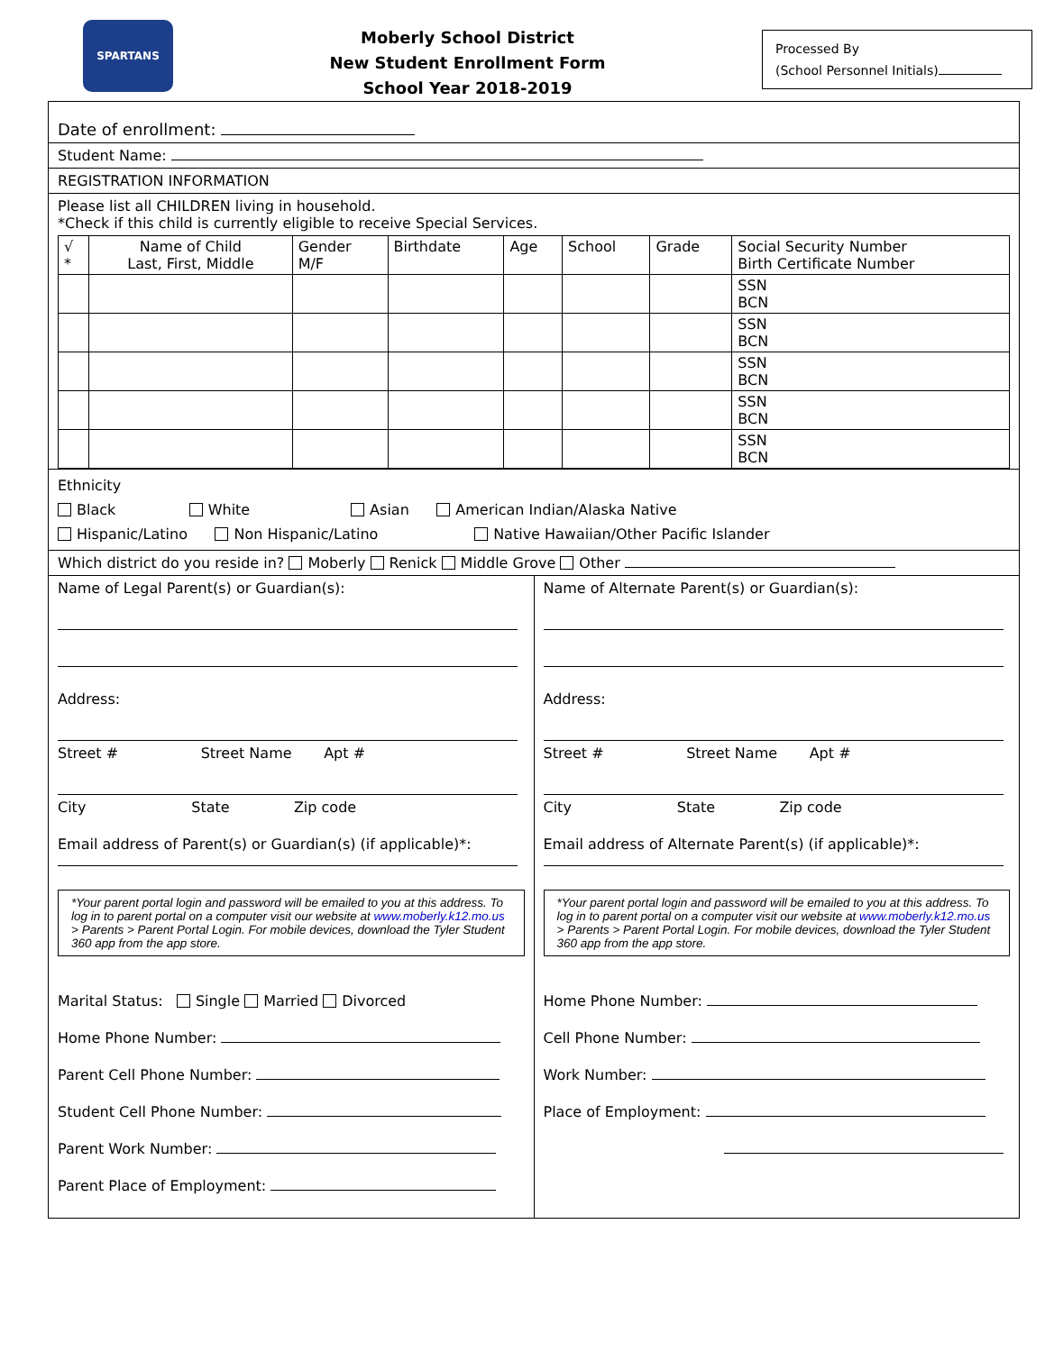SPARTANS
Moberly School District
New Student Enrollment Form
School Year 2018-2019
Processed By
(School Personnel Initials)
Date of enrollment:
Student Name:
REGISTRATION INFORMATION
Please list all CHILDREN living in household.
*Check if this child is currently eligible to receive Special Services.
| √ * | Name of Child Last, First, Middle | Gender M/F | Birthdate | Age | School | Grade | Social Security Number Birth Certificate Number |
| --- | --- | --- | --- | --- | --- | --- | --- |
| | | | | | | | SSN BCN |
| | | | | | | | SSN BCN |
| | | | | | | | SSN BCN |
| | | | | | | | SSN BCN |
| | | | | | | | SSN BCN |
Ethnicity
Black White Asian American Indian/Alaska Native
Hispanic/Latino Non Hispanic/Latino Native Hawaiian/Other Pacific Islander
Which district do you reside in? Moberly Renick Middle Grove Other
Name of Legal Parent(s) or Guardian(s):
Address:
Street # Street Name Apt #
City State Zip code
Email address of Parent(s) or Guardian(s) (if applicable)*:
*Your parent portal login and password will be emailed to you at this address. To log in to parent portal on a computer visit our website at www.moberly.k12.mo.us > Parents > Parent Portal Login. For mobile devices, download the Tyler Student 360 app from the app store.
Marital Status: Single Married Divorced
Home Phone Number:
Parent Cell Phone Number:
Student Cell Phone Number:
Parent Work Number:
Parent Place of Employment:
Name of Alternate Parent(s) or Guardian(s):
Address:
Street # Street Name Apt #
City State Zip code
Email address of Alternate Parent(s) (if applicable)*:
*Your parent portal login and password will be emailed to you at this address. To log in to parent portal on a computer visit our website at www.moberly.k12.mo.us > Parents > Parent Portal Login. For mobile devices, download the Tyler Student 360 app from the app store.
Home Phone Number:
Cell Phone Number:
Work Number:
Place of Employment: